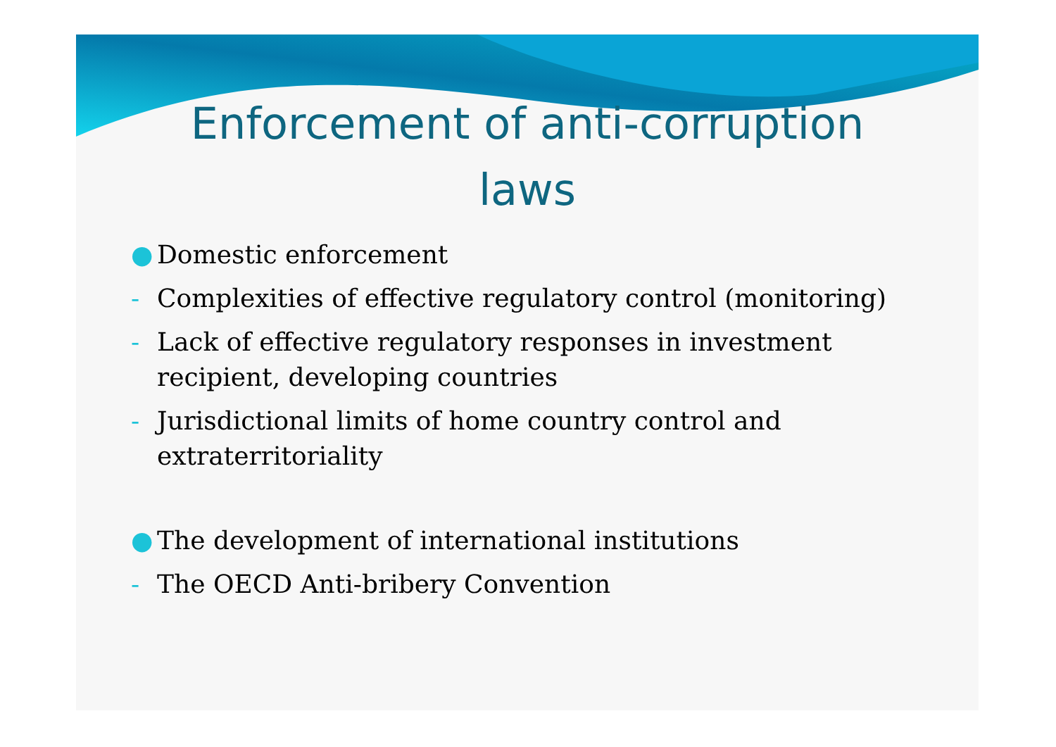Enforcement of anti-corruption
laws
● Domestic enforcement
- Complexities of effective regulatory control (monitoring)
- Lack of effective regulatory responses in investment recipient, developing countries
- Jurisdictional limits of home country control and extraterritoriality
● The development of international institutions
- The OECD Anti-bribery Convention